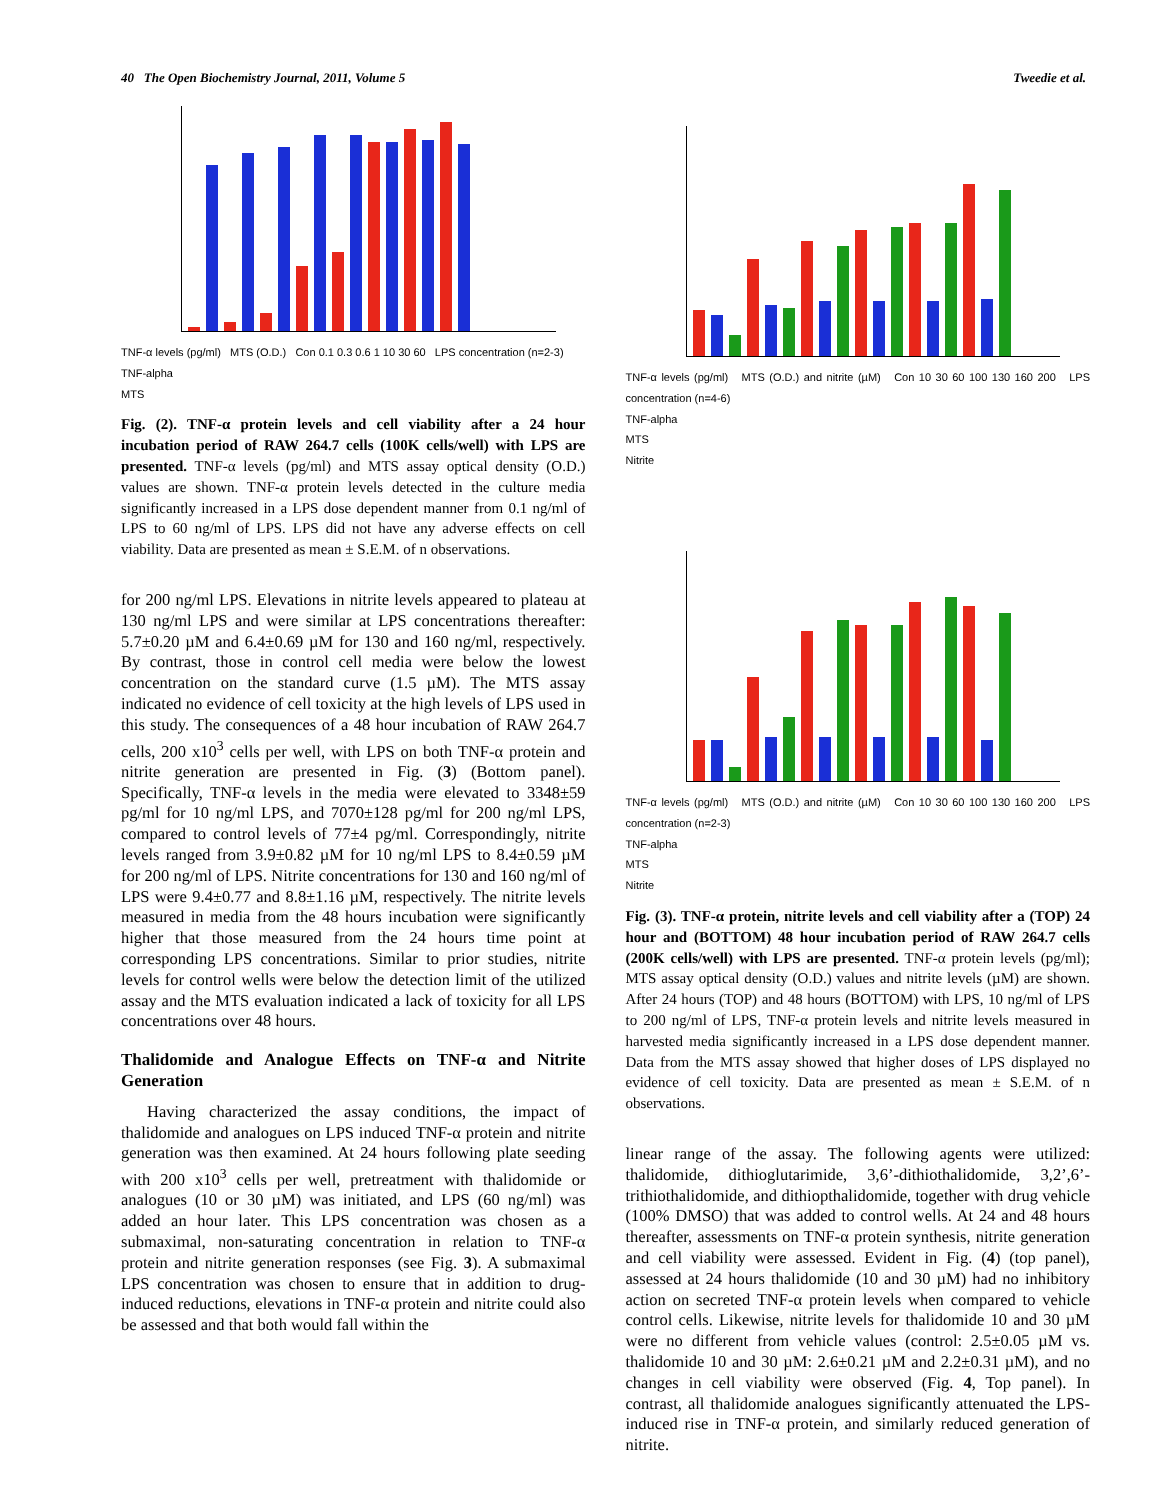40 The Open Biochemistry Journal, 2011, Volume 5 Tweedie et al.
TNF-α levels (pg/ml) MTS (O.D.) Con 0.1 0.3 0.6 1 10 30 60 LPS concentration (n=2-3)
TNF-alpha
MTS
Fig. (2). TNF-α protein levels and cell viability after a 24 hour incubation period of RAW 264.7 cells (100K cells/well) with LPS are presented. TNF-α levels (pg/ml) and MTS assay optical density (O.D.) values are shown. TNF-α protein levels detected in the culture media significantly increased in a LPS dose dependent manner from 0.1 ng/ml of LPS to 60 ng/ml of LPS. LPS did not have any adverse effects on cell viability. Data are presented as mean ± S.E.M. of n observations.
for 200 ng/ml LPS. Elevations in nitrite levels appeared to plateau at 130 ng/ml LPS and were similar at LPS concentrations thereafter: 5.7±0.20 µM and 6.4±0.69 µM for 130 and 160 ng/ml, respectively. By contrast, those in control cell media were below the lowest concentration on the standard curve (1.5 µM). The MTS assay indicated no evidence of cell toxicity at the high levels of LPS used in this study. The consequences of a 48 hour incubation of RAW 264.7 cells, 200 x10<sup>3</sup> cells per well, with LPS on both TNF-α protein and nitrite generation are presented in Fig. (3) (Bottom panel). Specifically, TNF-α levels in the media were elevated to 3348±59 pg/ml for 10 ng/ml LPS, and 7070±128 pg/ml for 200 ng/ml LPS, compared to control levels of 77±4 pg/ml. Correspondingly, nitrite levels ranged from 3.9±0.82 µM for 10 ng/ml LPS to 8.4±0.59 µM for 200 ng/ml of LPS. Nitrite concentrations for 130 and 160 ng/ml of LPS were 9.4±0.77 and 8.8±1.16 µM, respectively. The nitrite levels measured in media from the 48 hours incubation were significantly higher that those measured from the 24 hours time point at corresponding LPS concentrations. Similar to prior studies, nitrite levels for control wells were below the detection limit of the utilized assay and the MTS evaluation indicated a lack of toxicity for all LPS concentrations over 48 hours.
Thalidomide and Analogue Effects on TNF-α and Nitrite Generation
Having characterized the assay conditions, the impact of thalidomide and analogues on LPS induced TNF-α protein and nitrite generation was then examined. At 24 hours following plate seeding with 200 x10<sup>3</sup> cells per well, pretreatment with thalidomide or analogues (10 or 30 µM) was initiated, and LPS (60 ng/ml) was added an hour later. This LPS concentration was chosen as a submaximal, non-saturating concentration in relation to TNF-α protein and nitrite generation responses (see Fig. 3). A submaximal LPS concentration was chosen to ensure that in addition to drug-induced reductions, elevations in TNF-α protein and nitrite could also be assessed and that both would fall within the
TNF-α levels (pg/ml) MTS (O.D.) and nitrite (µM) Con 10 30 60 100 130 160 200 LPS concentration (n=4-6)
TNF-alpha
MTS
Nitrite
TNF-α levels (pg/ml) MTS (O.D.) and nitrite (µM) Con 10 30 60 100 130 160 200 LPS concentration (n=2-3)
TNF-alpha
MTS
Nitrite
Fig. (3). TNF-α protein, nitrite levels and cell viability after a (TOP) 24 hour and (BOTTOM) 48 hour incubation period of RAW 264.7 cells (200K cells/well) with LPS are presented. TNF-α protein levels (pg/ml); MTS assay optical density (O.D.) values and nitrite levels (µM) are shown. After 24 hours (TOP) and 48 hours (BOTTOM) with LPS, 10 ng/ml of LPS to 200 ng/ml of LPS, TNF-α protein levels and nitrite levels measured in harvested media significantly increased in a LPS dose dependent manner. Data from the MTS assay showed that higher doses of LPS displayed no evidence of cell toxicity. Data are presented as mean ± S.E.M. of n observations.
linear range of the assay. The following agents were utilized: thalidomide, dithioglutarimide, 3,6’-dithiothalidomide, 3,2’,6’-trithiothalidomide, and dithiopthalidomide, together with drug vehicle (100% DMSO) that was added to control wells. At 24 and 48 hours thereafter, assessments on TNF-α protein synthesis, nitrite generation and cell viability were assessed. Evident in Fig. (4) (top panel), assessed at 24 hours thalidomide (10 and 30 µM) had no inhibitory action on secreted TNF-α protein levels when compared to vehicle control cells. Likewise, nitrite levels for thalidomide 10 and 30 µM were no different from vehicle values (control: 2.5±0.05 µM vs. thalidomide 10 and 30 µM: 2.6±0.21 µM and 2.2±0.31 µM), and no changes in cell viability were observed (Fig. 4, Top panel). In contrast, all thalidomide analogues significantly attenuated the LPS-induced rise in TNF-α protein, and similarly reduced generation of nitrite.